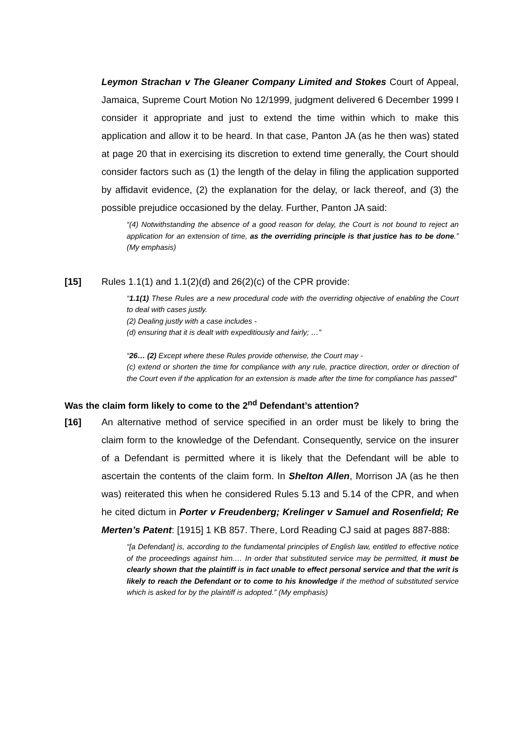Leymon Strachan v The Gleaner Company Limited and Stokes Court of Appeal, Jamaica, Supreme Court Motion No 12/1999, judgment delivered 6 December 1999 I consider it appropriate and just to extend the time within which to make this application and allow it to be heard. In that case, Panton JA (as he then was) stated at page 20 that in exercising its discretion to extend time generally, the Court should consider factors such as (1) the length of the delay in filing the application supported by affidavit evidence, (2) the explanation for the delay, or lack thereof, and (3) the possible prejudice occasioned by the delay. Further, Panton JA said:
“(4) Notwithstanding the absence of a good reason for delay, the Court is not bound to reject an application for an extension of time, as the overriding principle is that justice has to be done.” (My emphasis)
[15] Rules 1.1(1) and 1.1(2)(d) and 26(2)(c) of the CPR provide:
“1.1(1) These Rules are a new procedural code with the overriding objective of enabling the Court to deal with cases justly.
(2) Dealing justly with a case includes -
(d) ensuring that it is dealt with expeditiously and fairly; …”
“26… (2) Except where these Rules provide otherwise, the Court may -
(c) extend or shorten the time for compliance with any rule, practice direction, order or direction of the Court even if the application for an extension is made after the time for compliance has passed”
Was the claim form likely to come to the 2<sup>nd</sup> Defendant’s attention?
[16] An alternative method of service specified in an order must be likely to bring the claim form to the knowledge of the Defendant. Consequently, service on the insurer of a Defendant is permitted where it is likely that the Defendant will be able to ascertain the contents of the claim form. In Shelton Allen, Morrison JA (as he then was) reiterated this when he considered Rules 5.13 and 5.14 of the CPR, and when he cited dictum in Porter v Freudenberg; Krelinger v Samuel and Rosenfield; Re Merten’s Patent: [1915] 1 KB 857. There, Lord Reading CJ said at pages 887-888:
“[a Defendant] is, according to the fundamental principles of English law, entitled to effective notice of the proceedings against him.… In order that substituted service may be permitted, it must be clearly shown that the plaintiff is in fact unable to effect personal service and that the writ is likely to reach the Defendant or to come to his knowledge if the method of substituted service which is asked for by the plaintiff is adopted.” (My emphasis)